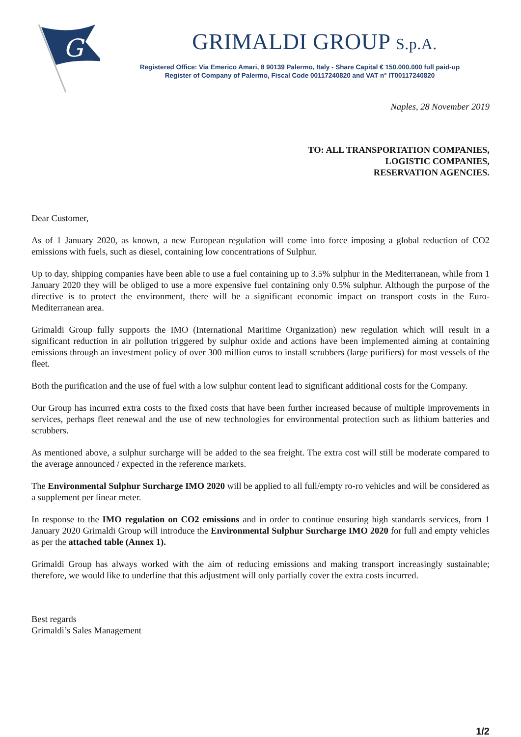G
GRIMALDI GROUP S.p.A.
Registered Office: Via Emerico Amari, 8 90139 Palermo, Italy - Share Capital € 150.000.000 full paid-up
Register of Company of Palermo, Fiscal Code 00117240820 and VAT n° IT00117240820
Naples, 28 November 2019
TO: ALL TRANSPORTATION COMPANIES,
LOGISTIC COMPANIES,
RESERVATION AGENCIES.
Dear Customer,
As of 1 January 2020, as known, a new European regulation will come into force imposing a global reduction of CO2 emissions with fuels, such as diesel, containing low concentrations of Sulphur.
Up to day, shipping companies have been able to use a fuel containing up to 3.5% sulphur in the Mediterranean, while from 1 January 2020 they will be obliged to use a more expensive fuel containing only 0.5% sulphur. Although the purpose of the directive is to protect the environment, there will be a significant economic impact on transport costs in the Euro-Mediterranean area.
Grimaldi Group fully supports the IMO (International Maritime Organization) new regulation which will result in a significant reduction in air pollution triggered by sulphur oxide and actions have been implemented aiming at containing emissions through an investment policy of over 300 million euros to install scrubbers (large purifiers) for most vessels of the fleet.
Both the purification and the use of fuel with a low sulphur content lead to significant additional costs for the Company.
Our Group has incurred extra costs to the fixed costs that have been further increased because of multiple improvements in services, perhaps fleet renewal and the use of new technologies for environmental protection such as lithium batteries and scrubbers.
As mentioned above, a sulphur surcharge will be added to the sea freight. The extra cost will still be moderate compared to the average announced / expected in the reference markets.
The Environmental Sulphur Surcharge IMO 2020 will be applied to all full/empty ro-ro vehicles and will be considered as a supplement per linear meter.
In response to the IMO regulation on CO2 emissions and in order to continue ensuring high standards services, from 1 January 2020 Grimaldi Group will introduce the Environmental Sulphur Surcharge IMO 2020 for full and empty vehicles as per the attached table (Annex 1).
Grimaldi Group has always worked with the aim of reducing emissions and making transport increasingly sustainable; therefore, we would like to underline that this adjustment will only partially cover the extra costs incurred.
Best regards
Grimaldi’s Sales Management
1/2